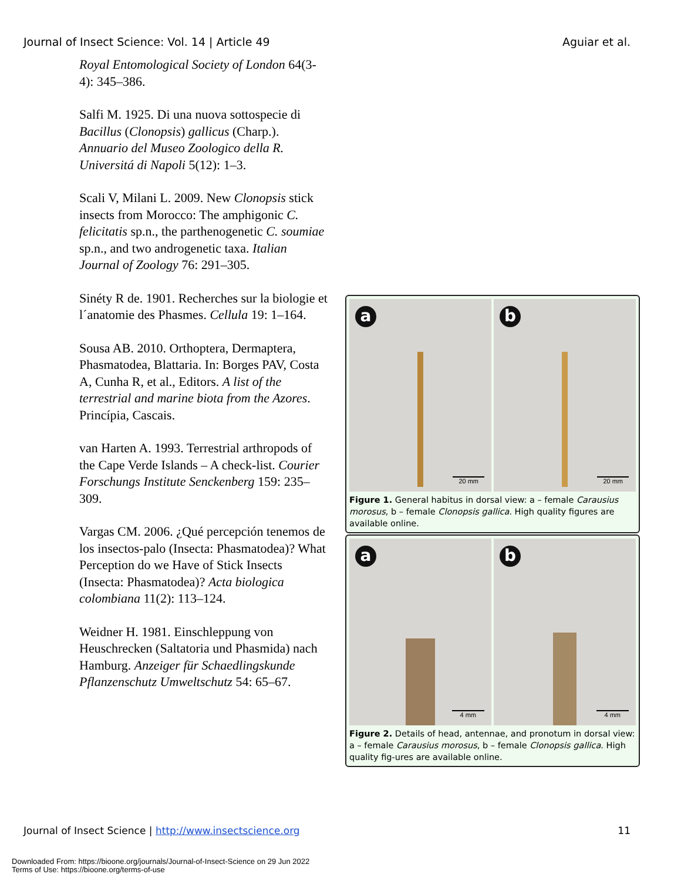Journal of Insect Science: Vol. 14 | Article 49 Aguiar et al.
Royal Entomological Society of London 64(3-4): 345–386.
Salfi M. 1925. Di una nuova sottospecie di Bacillus (Clonopsis) gallicus (Charp.). Annuario del Museo Zoologico della R. Universitá di Napoli 5(12): 1–3.
Scali V, Milani L. 2009. New Clonopsis stick insects from Morocco: The amphigonic C. felicitatis sp.n., the parthenogenetic C. soumiae sp.n., and two androgenetic taxa. Italian Journal of Zoology 76: 291–305.
Sinéty R de. 1901. Recherches sur la biologie et l´anatomie des Phasmes. Cellula 19: 1–164.
Sousa AB. 2010. Orthoptera, Dermaptera, Phasmatodea, Blattaria. In: Borges PAV, Costa A, Cunha R, et al., Editors. A list of the terrestrial and marine biota from the Azores. Princípia, Cascais.
van Harten A. 1993. Terrestrial arthropods of the Cape Verde Islands – A check-list. Courier Forschungs Institute Senckenberg 159: 235–309.
Vargas CM. 2006. ¿Qué percepción tenemos de los insectos-palo (Insecta: Phasmatodea)? What Perception do we Have of Stick Insects (Insecta: Phasmatodea)? Acta biologica colombiana 11(2): 113–124.
Weidner H. 1981. Einschleppung von Heuschrecken (Saltatoria und Phasmida) nach Hamburg. Anzeiger für Schaedlingskunde Pflanzenschutz Umweltschutz 54: 65–67.
a
20 mm
b
20 mm
Figure 1. General habitus in dorsal view: a – female Carausius morosus, b – female Clonopsis gallica. High quality figures are available online.
a
4 mm
b
4 mm
Figure 2. Details of head, antennae, and pronotum in dorsal view: a – female Carausius morosus, b – female Clonopsis gallica. High quality fig-ures are available online.
Journal of Insect Science | http://www.insectscience.org 11
Downloaded From: https://bioone.org/journals/Journal-of-Insect-Science on 29 Jun 2022
Terms of Use: https://bioone.org/terms-of-use